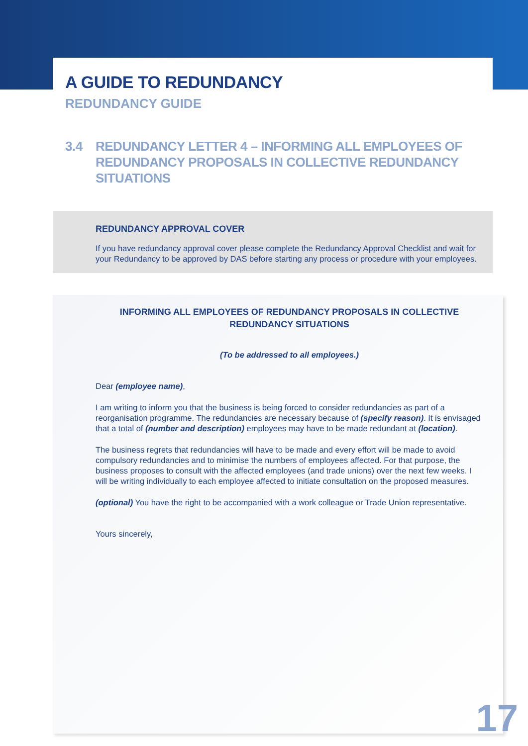A GUIDE TO REDUNDANCY
REDUNDANCY GUIDE
3.4 REDUNDANCY LETTER 4 – INFORMING ALL EMPLOYEES OF REDUNDANCY PROPOSALS IN COLLECTIVE REDUNDANCY SITUATIONS
REDUNDANCY APPROVAL COVER
If you have redundancy approval cover please complete the Redundancy Approval Checklist and wait for your Redundancy to be approved by DAS before starting any process or procedure with your employees.
INFORMING ALL EMPLOYEES OF REDUNDANCY PROPOSALS IN COLLECTIVE REDUNDANCY SITUATIONS
(To be addressed to all employees.)
Dear (employee name),
I am writing to inform you that the business is being forced to consider redundancies as part of a reorganisation programme. The redundancies are necessary because of (specify reason). It is envisaged that a total of (number and description) employees may have to be made redundant at (location).
The business regrets that redundancies will have to be made and every effort will be made to avoid compulsory redundancies and to minimise the numbers of employees affected. For that purpose, the business proposes to consult with the affected employees (and trade unions) over the next few weeks. I will be writing individually to each employee affected to initiate consultation on the proposed measures.
(optional) You have the right to be accompanied with a work colleague or Trade Union representative.
Yours sincerely,
17